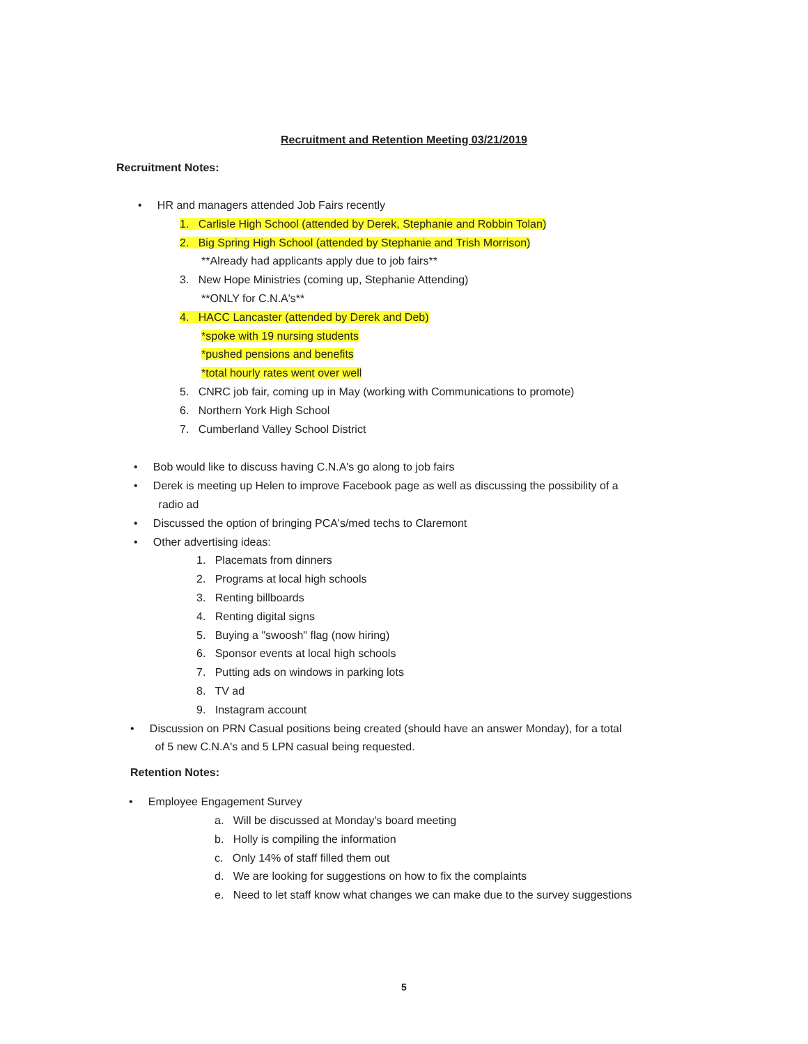Recruitment and Retention Meeting 03/21/2019
Recruitment Notes:
• HR and managers attended Job Fairs recently
1. Carlisle High School (attended by Derek, Stephanie and Robbin Tolan)
2. Big Spring High School (attended by Stephanie and Trish Morrison)
**Already had applicants apply due to job fairs**
3. New Hope Ministries (coming up, Stephanie Attending)
**ONLY for C.N.A's**
4. HACC Lancaster (attended by Derek and Deb)
*spoke with 19 nursing students
*pushed pensions and benefits
*total hourly rates went over well
5. CNRC job fair, coming up in May (working with Communications to promote)
6. Northern York High School
7. Cumberland Valley School District
• Bob would like to discuss having C.N.A's go along to job fairs
• Derek is meeting up Helen to improve Facebook page as well as discussing the possibility of a
radio ad
• Discussed the option of bringing PCA's/med techs to Claremont
• Other advertising ideas:
1. Placemats from dinners
2. Programs at local high schools
3. Renting billboards
4. Renting digital signs
5. Buying a "swoosh" flag (now hiring)
6. Sponsor events at local high schools
7. Putting ads on windows in parking lots
8. TV ad
9. Instagram account
• Discussion on PRN Casual positions being created (should have an answer Monday), for a total
of 5 new C.N.A's and 5 LPN casual being requested.
Retention Notes:
• Employee Engagement Survey
a. Will be discussed at Monday's board meeting
b. Holly is compiling the information
c. Only 14% of staff filled them out
d. We are looking for suggestions on how to fix the complaints
e. Need to let staff know what changes we can make due to the survey suggestions
5